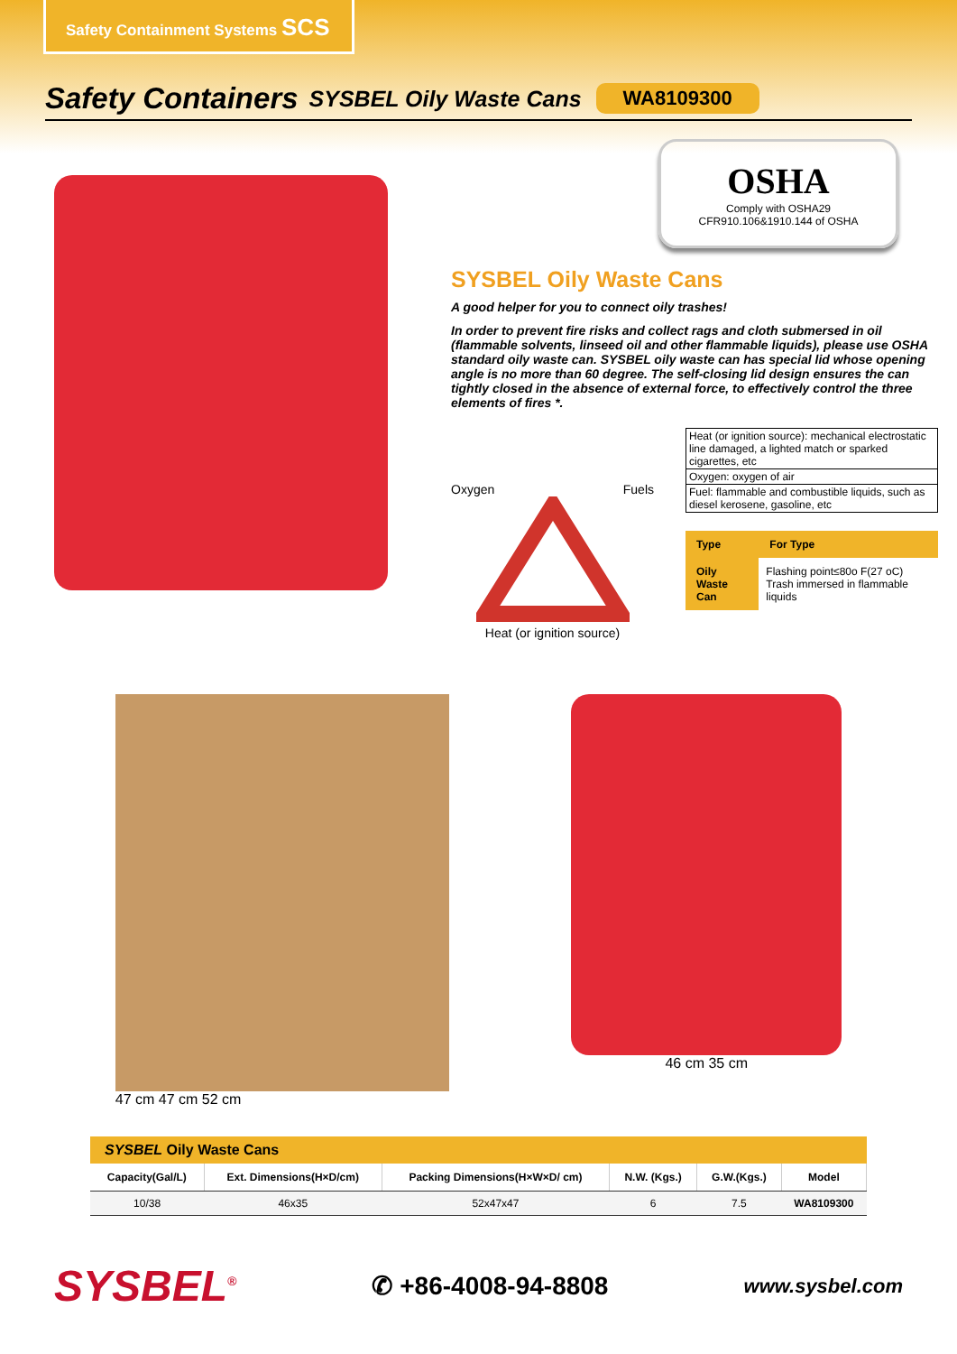Safety Containment Systems SCS
Safety Containers
SYSBEL Oily Waste Cans
WA8109300
OSHA
Comply with OSHA29
CFR910.106&1910.144 of OSHA
SYSBEL Oily Waste Cans
A good helper for you to connect oily trashes!
In order to prevent fire risks and collect rags and cloth submersed in oil (flammable solvents, linseed oil and other flammable liquids), please use OSHA standard oily waste can. SYSBEL oily waste can has special lid whose opening angle is no more than 60 degree. The self-closing lid design ensures the can tightly closed in the absence of external force, to effectively control the three elements of fires *.
Oxygen Fuels
Heat (or ignition source)
| Heat (or ignition source): mechanical electrostatic line damaged, a lighted match or sparked cigarettes, etc |
| Oxygen: oxygen of air |
| Fuel: flammable and combustible liquids, such as diesel kerosene, gasoline, etc |
| Type | For Type |
| --- | --- |
| Oily Waste Can | Flashing point≤80o F(27 oC) Trash immersed in flammable liquids |
47 cm 47 cm 52 cm 46 cm 35 cm
SYSBEL Oily Waste Cans
| Capacity(Gal/L) | Ext. Dimensions(H×D/cm) | Packing Dimensions(H×W×D/ cm) | N.W. (Kgs.) | G.W.(Kgs.) | Model |
| --- | --- | --- | --- | --- | --- |
| 10/38 | 46x35 | 52x47x47 | 6 | 7.5 | WA8109300 |
SYSBEL<sup>®</sup> ✆ +86-4008-94-8808 www.sysbel.com